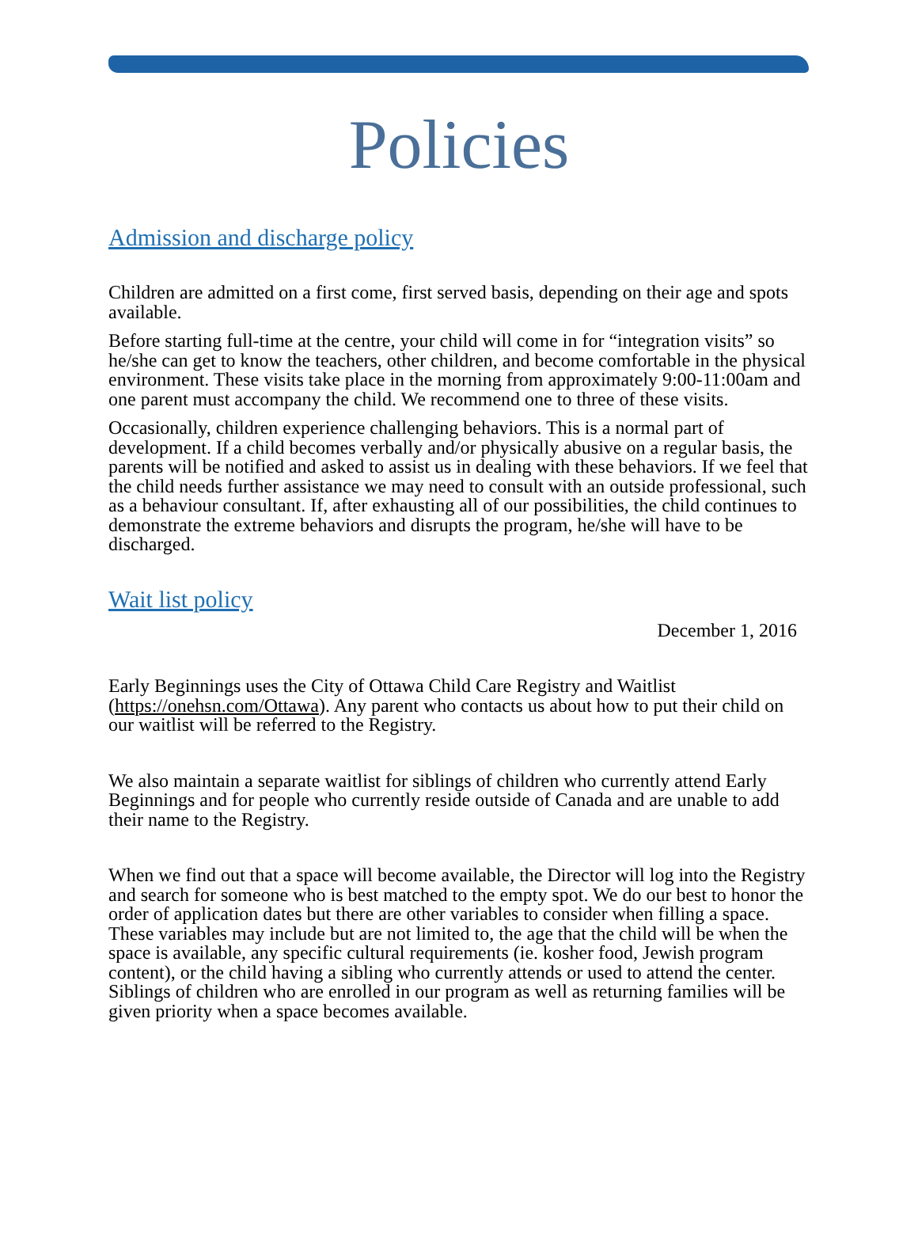Policies
Admission and discharge policy
Children are admitted on a first come, first served basis, depending on their age and spots available.
Before starting full-time at the centre, your child will come in for “integration visits” so he/she can get to know the teachers, other children, and become comfortable in the physical environment. These visits take place in the morning from approximately 9:00-11:00am and one parent must accompany the child. We recommend one to three of these visits.
Occasionally, children experience challenging behaviors. This is a normal part of development. If a child becomes verbally and/or physically abusive on a regular basis, the parents will be notified and asked to assist us in dealing with these behaviors. If we feel that the child needs further assistance we may need to consult with an outside professional, such as a behaviour consultant. If, after exhausting all of our possibilities, the child continues to demonstrate the extreme behaviors and disrupts the program, he/she will have to be discharged.
Wait list policy
December 1, 2016
Early Beginnings uses the City of Ottawa Child Care Registry and Waitlist (https://onehsn.com/Ottawa). Any parent who contacts us about how to put their child on our waitlist will be referred to the Registry.
We also maintain a separate waitlist for siblings of children who currently attend Early Beginnings and for people who currently reside outside of Canada and are unable to add their name to the Registry.
When we find out that a space will become available, the Director will log into the Registry and search for someone who is best matched to the empty spot. We do our best to honor the order of application dates but there are other variables to consider when filling a space. These variables may include but are not limited to, the age that the child will be when the space is available, any specific cultural requirements (ie. kosher food, Jewish program content), or the child having a sibling who currently attends or used to attend the center. Siblings of children who are enrolled in our program as well as returning families will be given priority when a space becomes available.